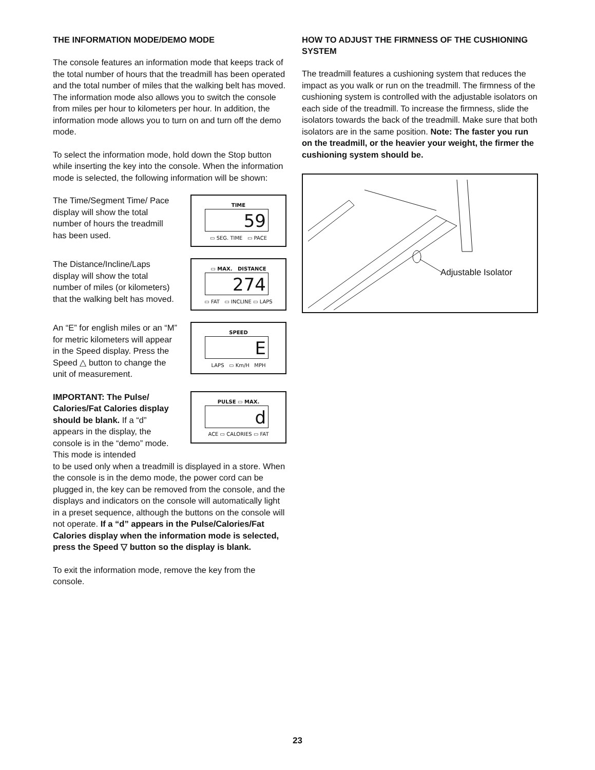THE INFORMATION MODE/DEMO MODE
The console features an information mode that keeps track of the total number of hours that the treadmill has been operated and the total number of miles that the walking belt has moved. The information mode also allows you to switch the console from miles per hour to kilometers per hour. In addition, the information mode allows you to turn on and turn off the demo mode.
To select the information mode, hold down the Stop button while inserting the key into the console. When the information mode is selected, the following information will be shown:
The Time/Segment Time/ Pace display will show the total number of hours the treadmill has been used.
TIME
59
▭ SEG. TIME ▭ PACE
The Distance/Incline/Laps display will show the total number of miles (or kilometers) that the walking belt has moved.
▭ MAX. DISTANCE
274
▭ FAT ▭ INCLINE ▭ LAPS
An “E” for english miles or an “M” for metric kilometers will appear in the Speed display. Press the Speed △ button to change the unit of measurement.
SPEED
E
LAPS ▭ Km/H MPH
IMPORTANT: The Pulse/ Calories/Fat Calories display should be blank. If a “d” appears in the display, the console is in the “demo” mode. This mode is intended
PULSE ▭ MAX.
d
ACE ▭ CALORIES ▭ FAT
to be used only when a treadmill is displayed in a store. When the console is in the demo mode, the power cord can be plugged in, the key can be removed from the console, and the displays and indicators on the console will automatically light in a preset sequence, although the buttons on the console will not operate. If a “d” appears in the Pulse/Calories/Fat Calories display when the information mode is selected, press the Speed ▽ button so the display is blank.
To exit the information mode, remove the key from the console.
HOW TO ADJUST THE FIRMNESS OF THE CUSHIONING SYSTEM
The treadmill features a cushioning system that reduces the impact as you walk or run on the treadmill. The firmness of the cushioning system is controlled with the adjustable isolators on each side of the treadmill. To increase the firmness, slide the isolators towards the back of the treadmill. Make sure that both isolators are in the same position. Note: The faster you run on the treadmill, or the heavier your weight, the firmer the cushioning system should be.
Adjustable Isolator
23